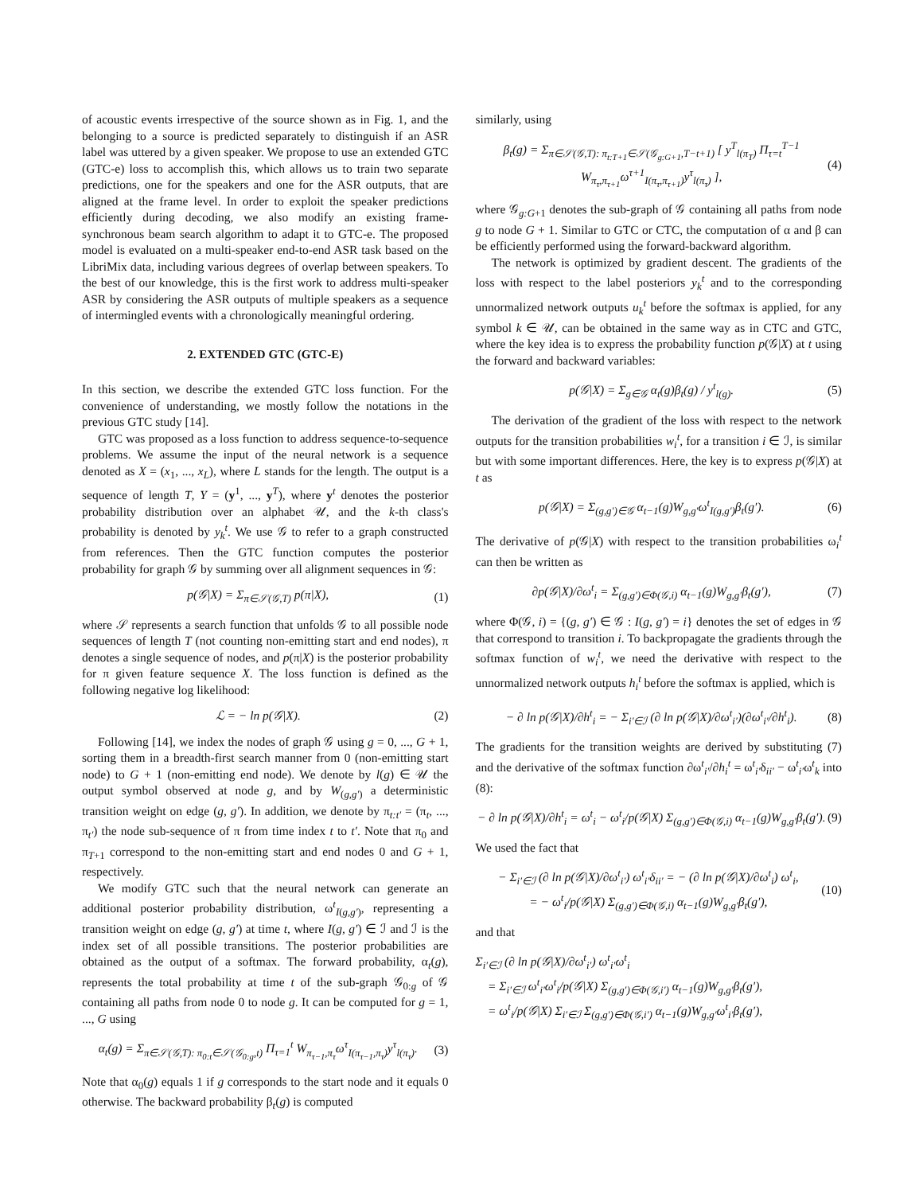of acoustic events irrespective of the source shown as in Fig. 1, and the belonging to a source is predicted separately to distinguish if an ASR label was uttered by a given speaker. We propose to use an extended GTC (GTC-e) loss to accomplish this, which allows us to train two separate predictions, one for the speakers and one for the ASR outputs, that are aligned at the frame level. In order to exploit the speaker predictions efficiently during decoding, we also modify an existing frame-synchronous beam search algorithm to adapt it to GTC-e. The proposed model is evaluated on a multi-speaker end-to-end ASR task based on the LibriMix data, including various degrees of overlap between speakers. To the best of our knowledge, this is the first work to address multi-speaker ASR by considering the ASR outputs of multiple speakers as a sequence of intermingled events with a chronologically meaningful ordering.
2. EXTENDED GTC (GTC-E)
In this section, we describe the extended GTC loss function. For the convenience of understanding, we mostly follow the notations in the previous GTC study [14].
GTC was proposed as a loss function to address sequence-to-sequence problems. We assume the input of the neural network is a sequence denoted as X = (x<sub>1</sub>, ..., x<sub>L</sub>), where L stands for the length. The output is a sequence of length T, Y = (y<sup>1</sup>, ..., y<sup>T</sup>), where y<sup>t</sup> denotes the posterior probability distribution over an alphabet 𝒰, and the k-th class's probability is denoted by y<sub>k</sub><sup>t</sup>. We use 𝒢 to refer to a graph constructed from references. Then the GTC function computes the posterior probability for graph 𝒢 by summing over all alignment sequences in 𝒢:
p(𝒢|X) = Σ<sub>π∈𝒮(𝒢,T)</sub> p(π|X), (1)
where 𝒮 represents a search function that unfolds 𝒢 to all possible node sequences of length T (not counting non-emitting start and end nodes), π denotes a single sequence of nodes, and p(π|X) is the posterior probability for π given feature sequence X. The loss function is defined as the following negative log likelihood:
ℒ = − ln p(𝒢|X). (2)
Following [14], we index the nodes of graph 𝒢 using g = 0, ..., G + 1, sorting them in a breadth-first search manner from 0 (non-emitting start node) to G + 1 (non-emitting end node). We denote by l(g) ∈ 𝒰 the output symbol observed at node g, and by W<sub>(g,g′)</sub> a deterministic transition weight on edge (g, g′). In addition, we denote by π<sub>t:t′</sub> = (π<sub>t</sub>, ..., π<sub>t′</sub>) the node sub-sequence of π from time index t to t′. Note that π<sub>0</sub> and π<sub>T+1</sub> correspond to the non-emitting start and end nodes 0 and G + 1, respectively.
We modify GTC such that the neural network can generate an additional posterior probability distribution, ω<sup>t</sup><sub>I(g,g′)</sub>, representing a transition weight on edge (g, g′) at time t, where I(g, g′) ∈ ℐ and ℐ is the index set of all possible transitions. The posterior probabilities are obtained as the output of a softmax. The forward probability, α<sub>t</sub>(g), represents the total probability at time t of the sub-graph 𝒢<sub>0:g</sub> of 𝒢 containing all paths from node 0 to node g. It can be computed for g = 1, ..., G using
α<sub>t</sub>(g) = Σ<sub>π∈𝒮(𝒢,T): π<sub>0:t</sub>∈𝒮(𝒢<sub>0:g</sub>,t)</sub> Π<sub>τ=1</sub><sup>t</sup> W<sub>π<sub>τ−1</sub>,π<sub>τ</sub></sub>ω<sup>τ</sup><sub>I(π<sub>τ−1</sub>,π<sub>τ</sub>)</sub>y<sup>τ</sup><sub>l(π<sub>τ</sub>)</sub>. (3)
Note that α<sub>0</sub>(g) equals 1 if g corresponds to the start node and it equals 0 otherwise. The backward probability β<sub>t</sub>(g) is computed
similarly, using
β<sub>t</sub>(g) = Σ<sub>π∈𝒮(𝒢,T): π<sub>t:T+1</sub>∈𝒮(𝒢<sub>g:G+1</sub>,T−t+1)</sub> [ y<sup>T</sup><sub>l(π<sub>T</sub>)</sub> Π<sub>τ=t</sub><sup>T−1</sup> W<sub>π<sub>τ</sub>,π<sub>τ+1</sub></sub>ω<sup>τ+1</sup><sub>I(π<sub>τ</sub>,π<sub>τ+1</sub>)</sub>y<sup>τ</sup><sub>l(π<sub>τ</sub>)</sub> ], (4)
where 𝒢<sub>g:G+1</sub> denotes the sub-graph of 𝒢 containing all paths from node g to node G + 1. Similar to GTC or CTC, the computation of α and β can be efficiently performed using the forward-backward algorithm.
The network is optimized by gradient descent. The gradients of the loss with respect to the label posteriors y<sub>k</sub><sup>t</sup> and to the corresponding unnormalized network outputs u<sub>k</sub><sup>t</sup> before the softmax is applied, for any symbol k ∈ 𝒰, can be obtained in the same way as in CTC and GTC, where the key idea is to express the probability function p(𝒢|X) at t using the forward and backward variables:
p(𝒢|X) = Σ<sub>g∈𝒢</sub> α<sub>t</sub>(g)β<sub>t</sub>(g) / y<sup>t</sup><sub>l(g)</sub>. (5)
The derivation of the gradient of the loss with respect to the network outputs for the transition probabilities w<sub>i</sub><sup>t</sup>, for a transition i ∈ ℐ, is similar but with some important differences. Here, the key is to express p(𝒢|X) at t as
p(𝒢|X) = Σ<sub>(g,g′)∈𝒢</sub> α<sub>t−1</sub>(g)W<sub>g,g′</sub>ω<sup>t</sup><sub>I(g,g′)</sub>β<sub>t</sub>(g′). (6)
The derivative of p(𝒢|X) with respect to the transition probabilities ω<sub>i</sub><sup>t</sup> can then be written as
∂p(𝒢|X)/∂ω<sup>t</sup><sub>i</sub> = Σ<sub>(g,g′)∈Φ(𝒢,i)</sub> α<sub>t−1</sub>(g)W<sub>g,g′</sub>β<sub>t</sub>(g′), (7)
where Φ(𝒢, i) = {(g, g′) ∈ 𝒢 : I(g, g′) = i} denotes the set of edges in 𝒢 that correspond to transition i. To backpropagate the gradients through the softmax function of w<sub>i</sub><sup>t</sup>, we need the derivative with respect to the unnormalized network outputs h<sub>i</sub><sup>t</sup> before the softmax is applied, which is
− ∂ ln p(𝒢|X)/∂h<sup>t</sup><sub>i</sub> = − Σ<sub>i′∈ℐ</sub> (∂ ln p(𝒢|X)/∂ω<sup>t</sup><sub>i′</sub>)(∂ω<sup>t</sup><sub>i′</sub>/∂h<sup>t</sup><sub>i</sub>). (8)
The gradients for the transition weights are derived by substituting (7) and the derivative of the softmax function ∂ω<sup>t</sup><sub>i′</sub>/∂h<sub>i</sub><sup>t</sup> = ω<sup>t</sup><sub>i′</sub>δ<sub>ii′</sub> − ω<sup>t</sup><sub>i′</sub>ω<sup>t</sup><sub>k</sub> into (8):
− ∂ ln p(𝒢|X)/∂h<sup>t</sup><sub>i</sub> = ω<sup>t</sup><sub>i</sub> − ω<sup>t</sup><sub>i</sub>/p(𝒢|X) Σ<sub>(g,g′)∈Φ(𝒢,i)</sub> α<sub>t−1</sub>(g)W<sub>g,g′</sub>β<sub>t</sub>(g′). (9)
We used the fact that
− Σ<sub>i′∈ℐ</sub> (∂ ln p(𝒢|X)/∂ω<sup>t</sup><sub>i′</sub>) ω<sup>t</sup><sub>i′</sub>δ<sub>ii′</sub> = − (∂ ln p(𝒢|X)/∂ω<sup>t</sup><sub>i</sub>) ω<sup>t</sup><sub>i</sub>,
= − ω<sup>t</sup><sub>i</sub>/p(𝒢|X) Σ<sub>(g,g′)∈Φ(𝒢,i)</sub> α<sub>t−1</sub>(g)W<sub>g,g′</sub>β<sub>t</sub>(g′), (10)
and that
Σ<sub>i′∈ℐ</sub> (∂ ln p(𝒢|X)/∂ω<sup>t</sup><sub>i′</sub>) ω<sup>t</sup><sub>i′</sub>ω<sup>t</sup><sub>i</sub>
= Σ<sub>i′∈ℐ</sub> ω<sup>t</sup><sub>i′</sub>ω<sup>t</sup><sub>i</sub>/p(𝒢|X) Σ<sub>(g,g′)∈Φ(𝒢,i′)</sub> α<sub>t−1</sub>(g)W<sub>g,g′</sub>β<sub>t</sub>(g′),
= ω<sup>t</sup><sub>i</sub>/p(𝒢|X) Σ<sub>i′∈ℐ</sub> Σ<sub>(g,g′)∈Φ(𝒢,i′)</sub> α<sub>t−1</sub>(g)W<sub>g,g′</sub>ω<sup>t</sup><sub>i′</sub>β<sub>t</sub>(g′),